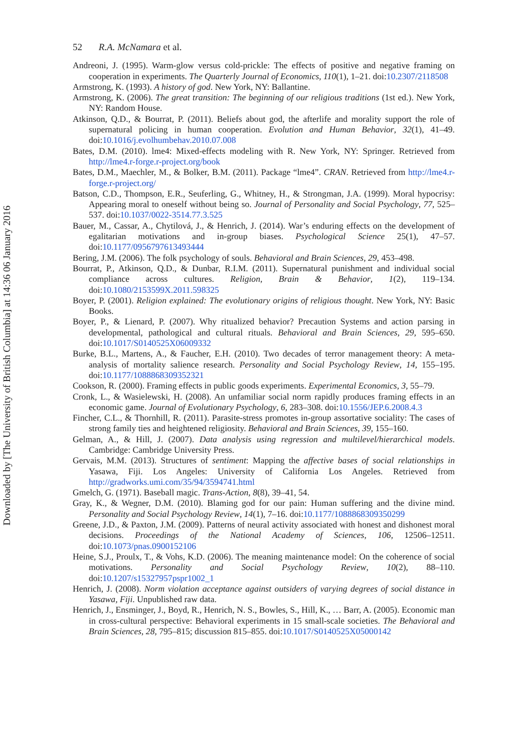Downloaded by [The University of British Columbia] at 14:36 06 January 2016
52 R.A. McNamara et al.
Andreoni, J. (1995). Warm-glow versus cold-prickle: The effects of positive and negative framing on cooperation in experiments. The Quarterly Journal of Economics, 110(1), 1–21. doi:10.2307/2118508
Armstrong, K. (1993). A history of god. New York, NY: Ballantine.
Armstrong, K. (2006). The great transition: The beginning of our religious traditions (1st ed.). New York, NY: Random House.
Atkinson, Q.D., & Bourrat, P. (2011). Beliefs about god, the afterlife and morality support the role of supernatural policing in human cooperation. Evolution and Human Behavior, 32(1), 41–49. doi:10.1016/j.evolhumbehav.2010.07.008
Bates, D.M. (2010). lme4: Mixed-effects modeling with R. New York, NY: Springer. Retrieved from http://lme4.r-forge.r-project.org/book
Bates, D.M., Maechler, M., & Bolker, B.M. (2011). Package “lme4”. CRAN. Retrieved from http://lme4.r-forge.r-project.org/
Batson, C.D., Thompson, E.R., Seuferling, G., Whitney, H., & Strongman, J.A. (1999). Moral hypocrisy: Appearing moral to oneself without being so. Journal of Personality and Social Psychology, 77, 525–537. doi:10.1037/0022-3514.77.3.525
Bauer, M., Cassar, A., Chytilová, J., & Henrich, J. (2014). War’s enduring effects on the development of egalitarian motivations and in-group biases. Psychological Science 25(1), 47–57. doi:10.1177/0956797613493444
Bering, J.M. (2006). The folk psychology of souls. Behavioral and Brain Sciences, 29, 453–498.
Bourrat, P., Atkinson, Q.D., & Dunbar, R.I.M. (2011). Supernatural punishment and individual social compliance across cultures. Religion, Brain & Behavior, 1(2), 119–134. doi:10.1080/2153599X.2011.598325
Boyer, P. (2001). Religion explained: The evolutionary origins of religious thought. New York, NY: Basic Books.
Boyer, P., & Lienard, P. (2007). Why ritualized behavior? Precaution Systems and action parsing in developmental, pathological and cultural rituals. Behavioral and Brain Sciences, 29, 595–650. doi:10.1017/S0140525X06009332
Burke, B.L., Martens, A., & Faucher, E.H. (2010). Two decades of terror management theory: A meta-analysis of mortality salience research. Personality and Social Psychology Review, 14, 155–195. doi:10.1177/1088868309352321
Cookson, R. (2000). Framing effects in public goods experiments. Experimental Economics, 3, 55–79.
Cronk, L., & Wasielewski, H. (2008). An unfamiliar social norm rapidly produces framing effects in an economic game. Journal of Evolutionary Psychology, 6, 283–308. doi:10.1556/JEP.6.2008.4.3
Fincher, C.L., & Thornhill, R. (2011). Parasite-stress promotes in-group assortative sociality: The cases of strong family ties and heightened religiosity. Behavioral and Brain Sciences, 39, 155–160.
Gelman, A., & Hill, J. (2007). Data analysis using regression and multilevel/hierarchical models. Cambridge: Cambridge University Press.
Gervais, M.M. (2013). Structures of sentiment: Mapping the affective bases of social relationships in Yasawa, Fiji. Los Angeles: University of California Los Angeles. Retrieved from http://gradworks.umi.com/35/94/3594741.html
Gmelch, G. (1971). Baseball magic. Trans-Action, 8(8), 39–41, 54.
Gray, K., & Wegner, D.M. (2010). Blaming god for our pain: Human suffering and the divine mind. Personality and Social Psychology Review, 14(1), 7–16. doi:10.1177/1088868309350299
Greene, J.D., & Paxton, J.M. (2009). Patterns of neural activity associated with honest and dishonest moral decisions. Proceedings of the National Academy of Sciences, 106, 12506–12511. doi:10.1073/pnas.0900152106
Heine, S.J., Proulx, T., & Vohs, K.D. (2006). The meaning maintenance model: On the coherence of social motivations. Personality and Social Psychology Review, 10(2), 88–110. doi:10.1207/s15327957pspr1002_1
Henrich, J. (2008). Norm violation acceptance against outsiders of varying degrees of social distance in Yasawa, Fiji. Unpublished raw data.
Henrich, J., Ensminger, J., Boyd, R., Henrich, N. S., Bowles, S., Hill, K., … Barr, A. (2005). Economic man in cross-cultural perspective: Behavioral experiments in 15 small-scale societies. The Behavioral and Brain Sciences, 28, 795–815; discussion 815–855. doi:10.1017/S0140525X05000142